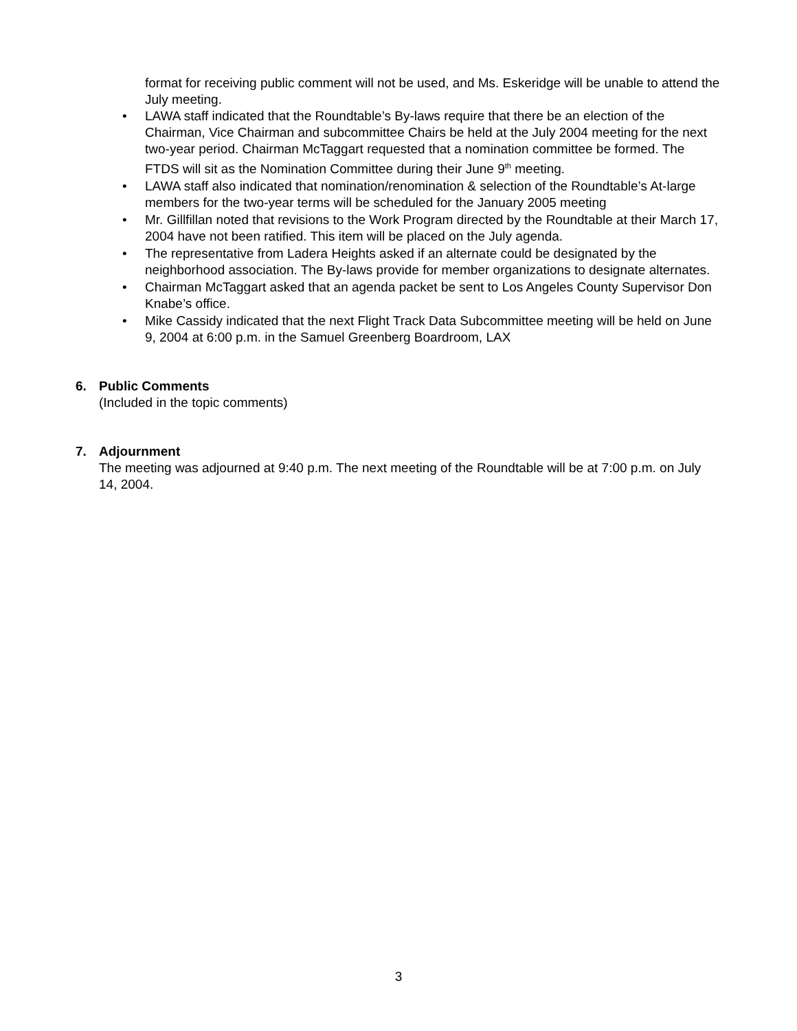format for receiving public comment will not be used, and Ms. Eskeridge will be unable to attend the July meeting.
• LAWA staff indicated that the Roundtable’s By-laws require that there be an election of the Chairman, Vice Chairman and subcommittee Chairs be held at the July 2004 meeting for the next two-year period. Chairman McTaggart requested that a nomination committee be formed. The FTDS will sit as the Nomination Committee during their June 9<sup>th</sup> meeting.
• LAWA staff also indicated that nomination/renomination & selection of the Roundtable’s At-large members for the two-year terms will be scheduled for the January 2005 meeting
• Mr. Gillfillan noted that revisions to the Work Program directed by the Roundtable at their March 17, 2004 have not been ratified. This item will be placed on the July agenda.
• The representative from Ladera Heights asked if an alternate could be designated by the neighborhood association. The By-laws provide for member organizations to designate alternates.
• Chairman McTaggart asked that an agenda packet be sent to Los Angeles County Supervisor Don Knabe’s office.
• Mike Cassidy indicated that the next Flight Track Data Subcommittee meeting will be held on June 9, 2004 at 6:00 p.m. in the Samuel Greenberg Boardroom, LAX
6. Public Comments
(Included in the topic comments)
7. Adjournment
The meeting was adjourned at 9:40 p.m. The next meeting of the Roundtable will be at 7:00 p.m. on July 14, 2004.
3